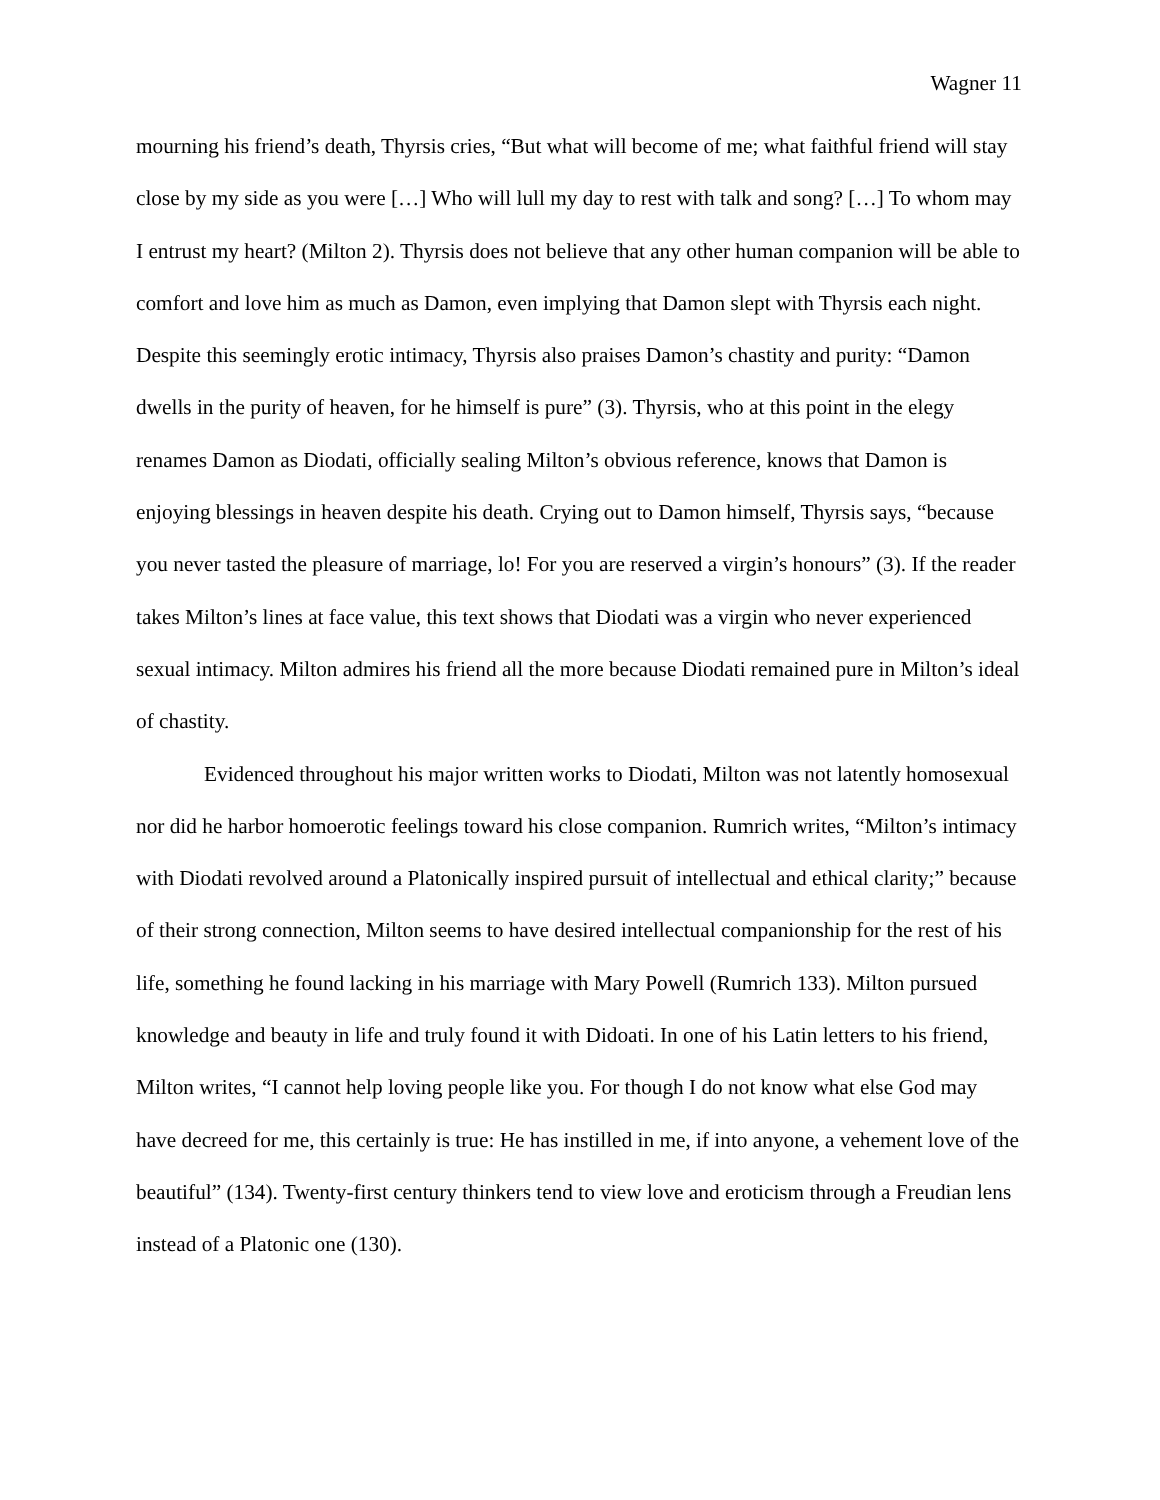Wagner 11
mourning his friend’s death, Thyrsis cries, “But what will become of me; what faithful friend will stay close by my side as you were […] Who will lull my day to rest with talk and song? […] To whom may I entrust my heart? (Milton 2). Thyrsis does not believe that any other human companion will be able to comfort and love him as much as Damon, even implying that Damon slept with Thyrsis each night. Despite this seemingly erotic intimacy, Thyrsis also praises Damon’s chastity and purity: “Damon dwells in the purity of heaven, for he himself is pure” (3). Thyrsis, who at this point in the elegy renames Damon as Diodati, officially sealing Milton’s obvious reference, knows that Damon is enjoying blessings in heaven despite his death. Crying out to Damon himself, Thyrsis says, “because you never tasted the pleasure of marriage, lo! For you are reserved a virgin’s honours” (3). If the reader takes Milton’s lines at face value, this text shows that Diodati was a virgin who never experienced sexual intimacy. Milton admires his friend all the more because Diodati remained pure in Milton’s ideal of chastity.
Evidenced throughout his major written works to Diodati, Milton was not latently homosexual nor did he harbor homoerotic feelings toward his close companion. Rumrich writes, “Milton’s intimacy with Diodati revolved around a Platonically inspired pursuit of intellectual and ethical clarity;” because of their strong connection, Milton seems to have desired intellectual companionship for the rest of his life, something he found lacking in his marriage with Mary Powell (Rumrich 133). Milton pursued knowledge and beauty in life and truly found it with Didoati. In one of his Latin letters to his friend, Milton writes, “I cannot help loving people like you. For though I do not know what else God may have decreed for me, this certainly is true: He has instilled in me, if into anyone, a vehement love of the beautiful” (134). Twenty-first century thinkers tend to view love and eroticism through a Freudian lens instead of a Platonic one (130).